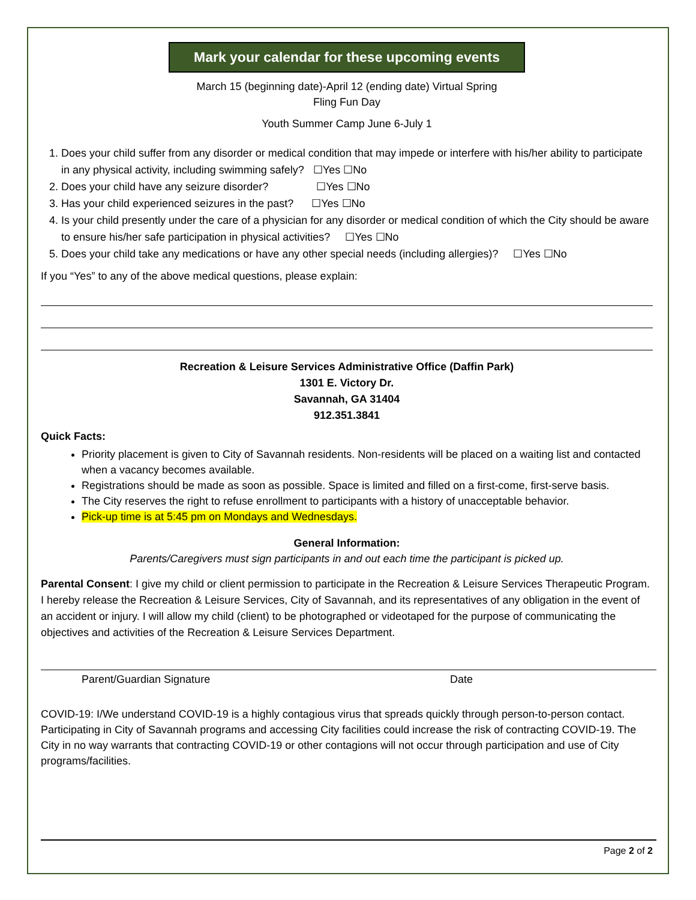Mark your calendar for these upcoming events
March 15 (beginning date)-April 12 (ending date) Virtual Spring
Fling Fun Day
Youth Summer Camp June 6-July 1
1. Does your child suffer from any disorder or medical condition that may impede or interfere with his/her ability to participate in any physical activity, including swimming safely? ☐Yes ☐No
2. Does your child have any seizure disorder? ☐Yes ☐No
3. Has your child experienced seizures in the past? ☐Yes ☐No
4. Is your child presently under the care of a physician for any disorder or medical condition of which the City should be aware to ensure his/her safe participation in physical activities? ☐Yes ☐No
5. Does your child take any medications or have any other special needs (including allergies)? ☐Yes ☐No
If you “Yes” to any of the above medical questions, please explain:
Recreation & Leisure Services Administrative Office (Daffin Park)
1301 E. Victory Dr.
Savannah, GA 31404
912.351.3841
Quick Facts:
Priority placement is given to City of Savannah residents. Non-residents will be placed on a waiting list and contacted when a vacancy becomes available.
Registrations should be made as soon as possible. Space is limited and filled on a first-come, first-serve basis.
The City reserves the right to refuse enrollment to participants with a history of unacceptable behavior.
Pick-up time is at 5:45 pm on Mondays and Wednesdays.
General Information:
Parents/Caregivers must sign participants in and out each time the participant is picked up.
Parental Consent: I give my child or client permission to participate in the Recreation & Leisure Services Therapeutic Program. I hereby release the Recreation & Leisure Services, City of Savannah, and its representatives of any obligation in the event of an accident or injury. I will allow my child (client) to be photographed or videotaped for the purpose of communicating the objectives and activities of the Recreation & Leisure Services Department.
Parent/Guardian Signature Date
COVID-19: I/We understand COVID-19 is a highly contagious virus that spreads quickly through person-to-person contact. Participating in City of Savannah programs and accessing City facilities could increase the risk of contracting COVID-19. The City in no way warrants that contracting COVID-19 or other contagions will not occur through participation and use of City programs/facilities.
Page 2 of 2